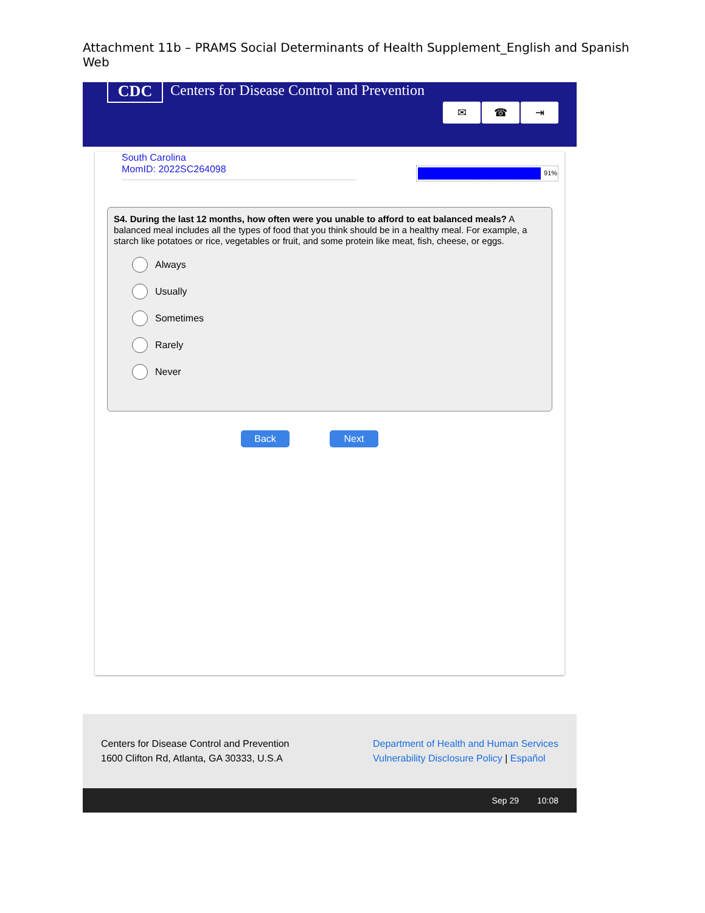Attachment 11b – PRAMS Social Determinants of Health Supplement_English and Spanish Web
CDC
Centers for Disease Control and Prevention
✉ ☎ ⇥
South Carolina
MomID: 2022SC264098
91%
S4. During the last 12 months, how often were you unable to afford to eat balanced meals? A balanced meal includes all the types of food that you think should be in a healthy meal. For example, a starch like potatoes or rice, vegetables or fruit, and some protein like meat, fish, cheese, or eggs.
Always
Usually
Sometimes
Rarely
Never
Back Next
Centers for Disease Control and Prevention
1600 Clifton Rd, Atlanta, GA 30333, U.S.A
Department of Health and Human Services
Vulnerability Disclosure Policy | Español
Sep 29 10:08